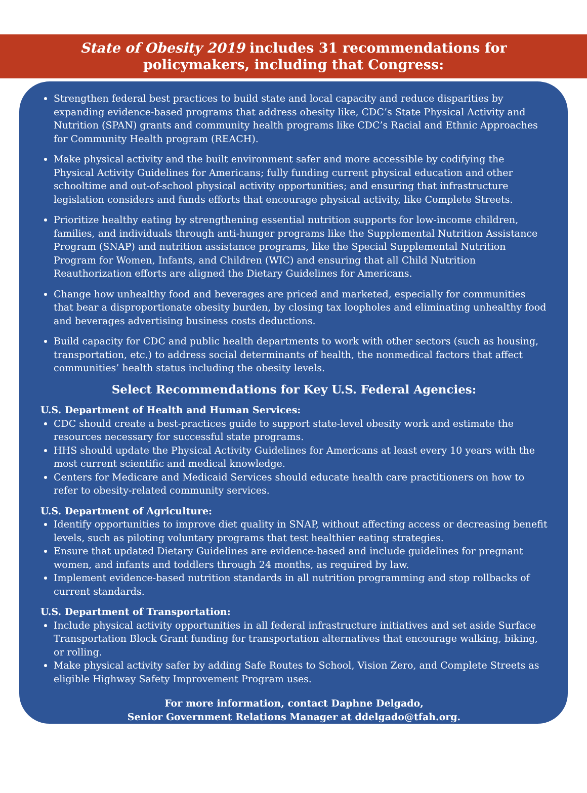State of Obesity 2019 includes 31 recommendations for
policymakers, including that Congress:
Strengthen federal best practices to build state and local capacity and reduce disparities by expanding evidence-based programs that address obesity like, CDC’s State Physical Activity and Nutrition (SPAN) grants and community health programs like CDC’s Racial and Ethnic Approaches for Community Health program (REACH).
Make physical activity and the built environment safer and more accessible by codifying the Physical Activity Guidelines for Americans; fully funding current physical education and other schooltime and out-of-school physical activity opportunities; and ensuring that infrastructure legislation considers and funds efforts that encourage physical activity, like Complete Streets.
Prioritize healthy eating by strengthening essential nutrition supports for low-income children, families, and individuals through anti-hunger programs like the Supplemental Nutrition Assistance Program (SNAP) and nutrition assistance programs, like the Special Supplemental Nutrition Program for Women, Infants, and Children (WIC) and ensuring that all Child Nutrition Reauthorization efforts are aligned the Dietary Guidelines for Americans.
Change how unhealthy food and beverages are priced and marketed, especially for communities that bear a disproportionate obesity burden, by closing tax loopholes and eliminating unhealthy food and beverages advertising business costs deductions.
Build capacity for CDC and public health departments to work with other sectors (such as housing, transportation, etc.) to address social determinants of health, the nonmedical factors that affect communities’ health status including the obesity levels.
Select Recommendations for Key U.S. Federal Agencies:
U.S. Department of Health and Human Services:
CDC should create a best-practices guide to support state-level obesity work and estimate the resources necessary for successful state programs.
HHS should update the Physical Activity Guidelines for Americans at least every 10 years with the most current scientific and medical knowledge.
Centers for Medicare and Medicaid Services should educate health care practitioners on how to refer to obesity-related community services.
U.S. Department of Agriculture:
Identify opportunities to improve diet quality in SNAP, without affecting access or decreasing benefit levels, such as piloting voluntary programs that test healthier eating strategies.
Ensure that updated Dietary Guidelines are evidence-based and include guidelines for pregnant women, and infants and toddlers through 24 months, as required by law.
Implement evidence-based nutrition standards in all nutrition programming and stop rollbacks of current standards.
U.S. Department of Transportation:
Include physical activity opportunities in all federal infrastructure initiatives and set aside Surface Transportation Block Grant funding for transportation alternatives that encourage walking, biking, or rolling.
Make physical activity safer by adding Safe Routes to School, Vision Zero, and Complete Streets as eligible Highway Safety Improvement Program uses.
For more information, contact Daphne Delgado,
Senior Government Relations Manager at ddelgado@tfah.org.